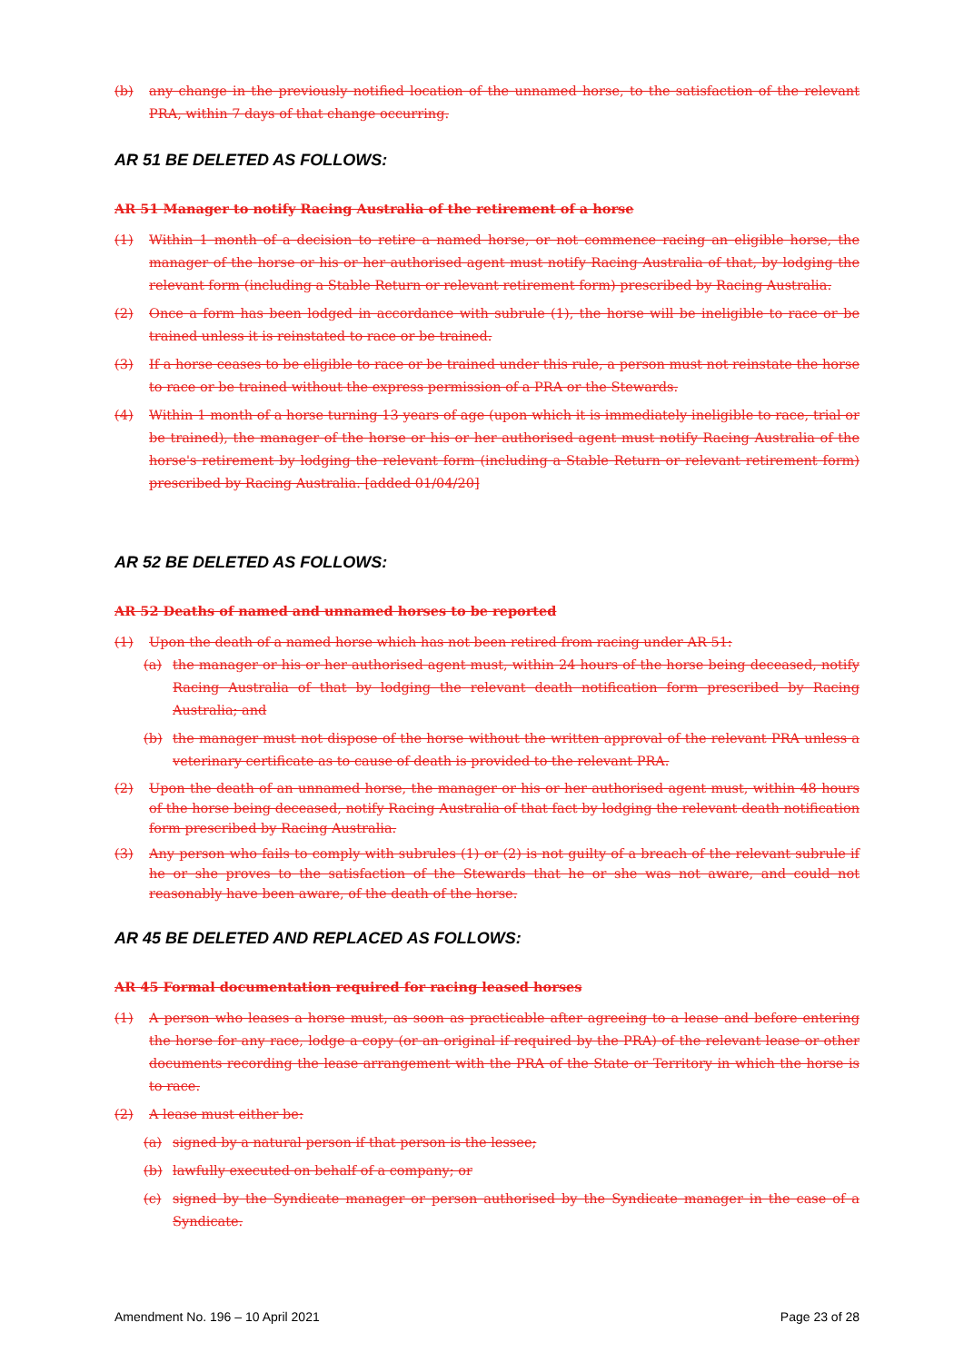(b) any change in the previously notified location of the unnamed horse, to the satisfaction of the relevant PRA, within 7 days of that change occurring.
AR 51 BE DELETED AS FOLLOWS:
AR 51 Manager to notify Racing Australia of the retirement of a horse
(1) Within 1 month of a decision to retire a named horse, or not commence racing an eligible horse, the manager of the horse or his or her authorised agent must notify Racing Australia of that, by lodging the relevant form (including a Stable Return or relevant retirement form) prescribed by Racing Australia.
(2) Once a form has been lodged in accordance with subrule (1), the horse will be ineligible to race or be trained unless it is reinstated to race or be trained.
(3) If a horse ceases to be eligible to race or be trained under this rule, a person must not reinstate the horse to race or be trained without the express permission of a PRA or the Stewards.
(4) Within 1 month of a horse turning 13 years of age (upon which it is immediately ineligible to race, trial or be trained), the manager of the horse or his or her authorised agent must notify Racing Australia of the horse's retirement by lodging the relevant form (including a Stable Return or relevant retirement form) prescribed by Racing Australia. [added 01/04/20]
AR 52 BE DELETED AS FOLLOWS:
AR 52 Deaths of named and unnamed horses to be reported
(1) Upon the death of a named horse which has not been retired from racing under AR 51:
(a) the manager or his or her authorised agent must, within 24 hours of the horse being deceased, notify Racing Australia of that by lodging the relevant death notification form prescribed by Racing Australia; and
(b) the manager must not dispose of the horse without the written approval of the relevant PRA unless a veterinary certificate as to cause of death is provided to the relevant PRA.
(2) Upon the death of an unnamed horse, the manager or his or her authorised agent must, within 48 hours of the horse being deceased, notify Racing Australia of that fact by lodging the relevant death notification form prescribed by Racing Australia.
(3) Any person who fails to comply with subrules (1) or (2) is not guilty of a breach of the relevant subrule if he or she proves to the satisfaction of the Stewards that he or she was not aware, and could not reasonably have been aware, of the death of the horse.
AR 45 BE DELETED AND REPLACED AS FOLLOWS:
AR 45 Formal documentation required for racing leased horses
(1) A person who leases a horse must, as soon as practicable after agreeing to a lease and before entering the horse for any race, lodge a copy (or an original if required by the PRA) of the relevant lease or other documents recording the lease arrangement with the PRA of the State or Territory in which the horse is to race.
(2) A lease must either be:
(a) signed by a natural person if that person is the lessee;
(b) lawfully executed on behalf of a company; or
(c) signed by the Syndicate manager or person authorised by the Syndicate manager in the case of a Syndicate.
Amendment No. 196 – 10 April 2021 Page 23 of 28